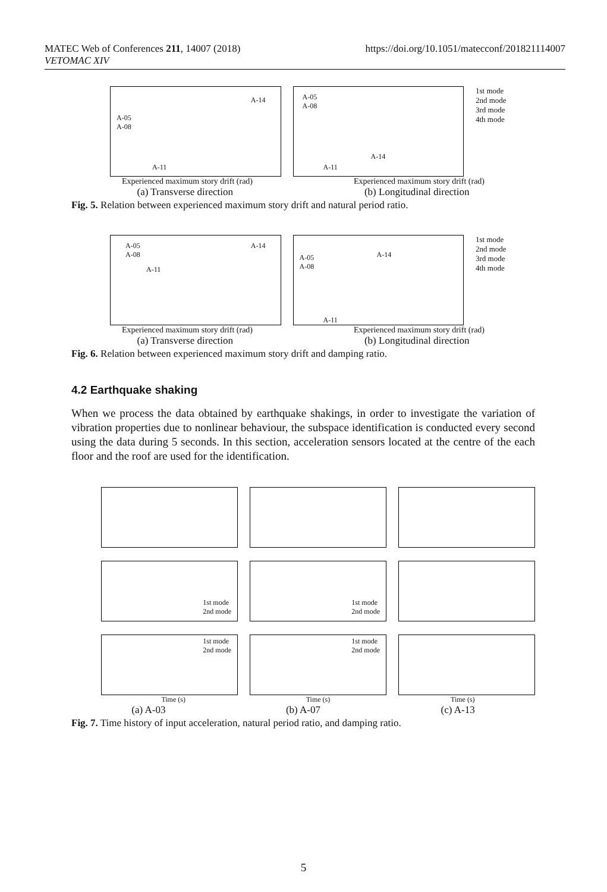MATEC Web of Conferences 211, 14007 (2018)
VETOMAC XIV
https://doi.org/10.1051/matecconf/201821114007
A-05
A-08
A-14
A-11
A-05
A-08
A-14
A-11
1st mode
2nd mode
3rd mode
4th mode
Experienced maximum story drift (rad) Experienced maximum story drift (rad)
(a) Transverse direction (b) Longitudinal direction
Fig. 5. Relation between experienced maximum story drift and natural period ratio.
A-05
A-08
A-14
A-11
A-05
A-08
A-14
A-11
1st mode
2nd mode
3rd mode
4th mode
Experienced maximum story drift (rad) Experienced maximum story drift (rad)
(a) Transverse direction (b) Longitudinal direction
Fig. 6. Relation between experienced maximum story drift and damping ratio.
4.2 Earthquake shaking
When we process the data obtained by earthquake shakings, in order to investigate the variation of vibration properties due to nonlinear behaviour, the subspace identification is conducted every second using the data during 5 seconds. In this section, acceleration sensors located at the centre of the each floor and the roof are used for the identification.
1st mode
2nd mode
1st mode
2nd mode
1st mode
2nd mode
1st mode
2nd mode
Time (s) Time (s) Time (s)
(a) A-03 (b) A-07 (c) A-13
Fig. 7. Time history of input acceleration, natural period ratio, and damping ratio.
5